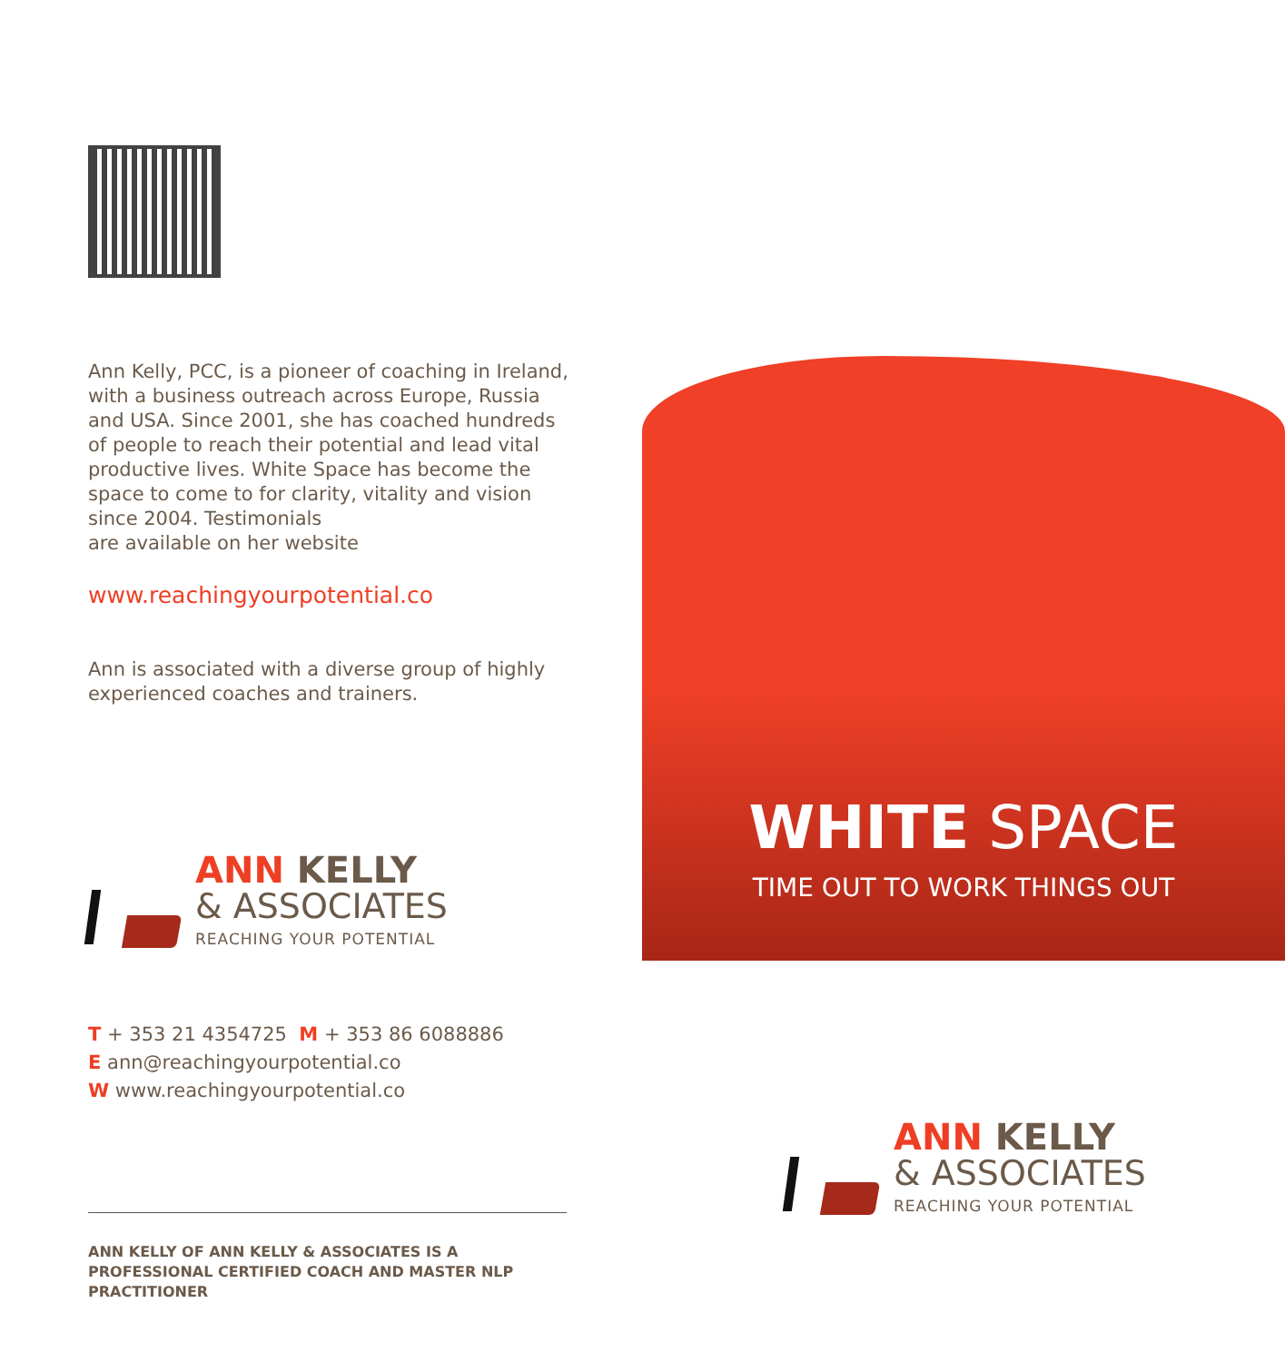Ann Kelly, PCC, is a pioneer of coaching in Ireland, with a business outreach across Europe, Russia and USA. Since 2001, she has coached hundreds of people to reach their potential and lead vital productive lives. White Space has become the space to come to for clarity, vitality and vision since 2004. Testimonials
are available on her website
www.reachingyourpotential.co
Ann is associated with a diverse group of highly experienced coaches and trainers.
ANN KELLY
& ASSOCIATES
REACHING YOUR POTENTIAL
T + 353 21 4354725 M + 353 86 6088886
E ann@reachingyourpotential.co
W www.reachingyourpotential.co
ANN KELLY OF ANN KELLY & ASSOCIATES IS A PROFESSIONAL CERTIFIED COACH AND MASTER NLP PRACTITIONER
WHITE SPACE
TIME OUT TO WORK THINGS OUT
ANN KELLY
& ASSOCIATES
REACHING YOUR POTENTIAL